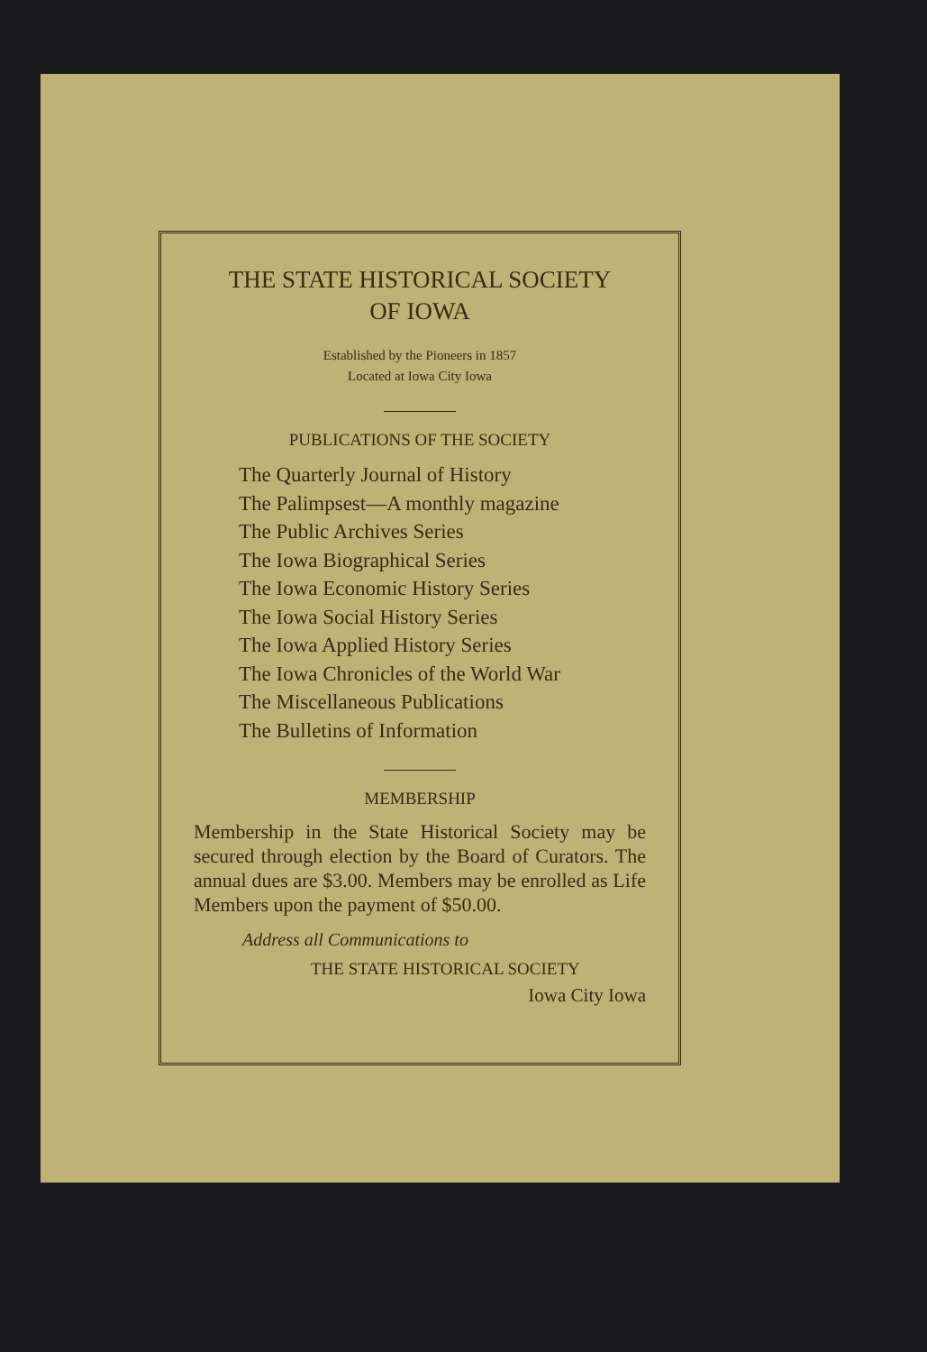THE STATE HISTORICAL SOCIETY
OF IOWA
Established by the Pioneers in 1857
Located at Iowa City Iowa
PUBLICATIONS OF THE SOCIETY
The Quarterly Journal of History
The Palimpsest—A monthly magazine
The Public Archives Series
The Iowa Biographical Series
The Iowa Economic History Series
The Iowa Social History Series
The Iowa Applied History Series
The Iowa Chronicles of the World War
The Miscellaneous Publications
The Bulletins of Information
MEMBERSHIP
Membership in the State Historical Society may be secured through election by the Board of Curators. The annual dues are $3.00. Members may be enrolled as Life Members upon the payment of $50.00.
Address all Communications to
THE STATE HISTORICAL SOCIETY
Iowa City Iowa